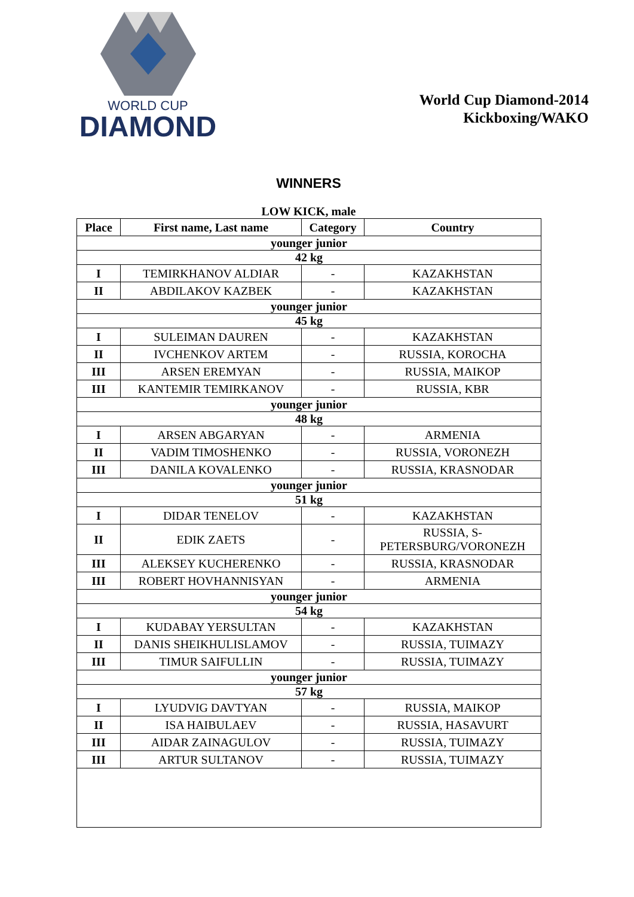WORLD CUP
DIAMOND
World Cup Diamond-2014
Kickboxing/WAKO
WINNERS
LOW KICK, male
| Place | First name, Last name | Category | Country |
| --- | --- | --- | --- |
| younger junior | | | |
| 42 kg | | | |
| I | TEMIRKHANOV ALDIAR | - | KAZAKHSTAN |
| II | ABDILAKOV KAZBEK | - | KAZAKHSTAN |
| younger junior | | | |
| 45 kg | | | |
| I | SULEIMAN DAUREN | - | KAZAKHSTAN |
| II | IVCHENKOV ARTEM | - | RUSSIA, KOROCHA |
| III | ARSEN EREMYAN | - | RUSSIA, MAIKOP |
| III | KANTEMIR TEMIRKANOV | - | RUSSIA, KBR |
| younger junior | | | |
| 48 kg | | | |
| I | ARSEN ABGARYAN | - | ARMENIA |
| II | VADIM TIMOSHENKO | - | RUSSIA, VORONEZH |
| III | DANILA KOVALENKO | - | RUSSIA, KRASNODAR |
| younger junior | | | |
| 51 kg | | | |
| I | DIDAR TENELOV | - | KAZAKHSTAN |
| II | EDIK ZAETS | - | RUSSIA, S- PETERSBURG/VORONEZH |
| III | ALEKSEY KUCHERENKO | - | RUSSIA, KRASNODAR |
| III | ROBERT HOVHANNISYAN | - | ARMENIA |
| younger junior | | | |
| 54 kg | | | |
| I | KUDABAY YERSULTAN | - | KAZAKHSTAN |
| II | DANIS SHEIKHULISLAMOV | - | RUSSIA, TUIMAZY |
| III | TIMUR SAIFULLIN | - | RUSSIA, TUIMAZY |
| younger junior | | | |
| 57 kg | | | |
| I | LYUDVIG DAVTYAN | - | RUSSIA, MAIKOP |
| II | ISA HAIBULAEV | - | RUSSIA, HASAVURT |
| III | AIDAR ZAINAGULOV | - | RUSSIA, TUIMAZY |
| III | ARTUR SULTANOV | - | RUSSIA, TUIMAZY |